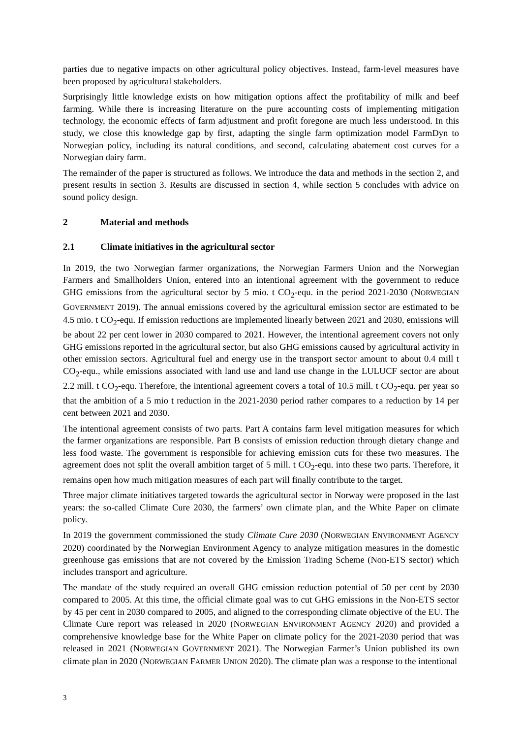parties due to negative impacts on other agricultural policy objectives. Instead, farm-level measures have been proposed by agricultural stakeholders.
Surprisingly little knowledge exists on how mitigation options affect the profitability of milk and beef farming. While there is increasing literature on the pure accounting costs of implementing mitigation technology, the economic effects of farm adjustment and profit foregone are much less understood. In this study, we close this knowledge gap by first, adapting the single farm optimization model FarmDyn to Norwegian policy, including its natural conditions, and second, calculating abatement cost curves for a Norwegian dairy farm.
The remainder of the paper is structured as follows. We introduce the data and methods in the section 2, and present results in section 3. Results are discussed in section 4, while section 5 concludes with advice on sound policy design.
2 Material and methods
2.1 Climate initiatives in the agricultural sector
In 2019, the two Norwegian farmer organizations, the Norwegian Farmers Union and the Norwegian Farmers and Smallholders Union, entered into an intentional agreement with the government to reduce GHG emissions from the agricultural sector by 5 mio. t CO<sub>2</sub>-equ. in the period 2021-2030 (NORWEGIAN GOVERNMENT 2019). The annual emissions covered by the agricultural emission sector are estimated to be 4.5 mio. t CO<sub>2</sub>-equ. If emission reductions are implemented linearly between 2021 and 2030, emissions will be about 22 per cent lower in 2030 compared to 2021. However, the intentional agreement covers not only GHG emissions reported in the agricultural sector, but also GHG emissions caused by agricultural activity in other emission sectors. Agricultural fuel and energy use in the transport sector amount to about 0.4 mill t CO<sub>2</sub>-equ., while emissions associated with land use and land use change in the LULUCF sector are about 2.2 mill. t CO<sub>2</sub>-equ. Therefore, the intentional agreement covers a total of 10.5 mill. t CO<sub>2</sub>-equ. per year so that the ambition of a 5 mio t reduction in the 2021-2030 period rather compares to a reduction by 14 per cent between 2021 and 2030.
The intentional agreement consists of two parts. Part A contains farm level mitigation measures for which the farmer organizations are responsible. Part B consists of emission reduction through dietary change and less food waste. The government is responsible for achieving emission cuts for these two measures. The agreement does not split the overall ambition target of 5 mill. t CO<sub>2</sub>-equ. into these two parts. Therefore, it remains open how much mitigation measures of each part will finally contribute to the target.
Three major climate initiatives targeted towards the agricultural sector in Norway were proposed in the last years: the so-called Climate Cure 2030, the farmers’ own climate plan, and the White Paper on climate policy.
In 2019 the government commissioned the study Climate Cure 2030 (NORWEGIAN ENVIRONMENT AGENCY 2020) coordinated by the Norwegian Environment Agency to analyze mitigation measures in the domestic greenhouse gas emissions that are not covered by the Emission Trading Scheme (Non-ETS sector) which includes transport and agriculture.
The mandate of the study required an overall GHG emission reduction potential of 50 per cent by 2030 compared to 2005. At this time, the official climate goal was to cut GHG emissions in the Non-ETS sector by 45 per cent in 2030 compared to 2005, and aligned to the corresponding climate objective of the EU. The Climate Cure report was released in 2020 (NORWEGIAN ENVIRONMENT AGENCY 2020) and provided a comprehensive knowledge base for the White Paper on climate policy for the 2021-2030 period that was released in 2021 (NORWEGIAN GOVERNMENT 2021). The Norwegian Farmer’s Union published its own climate plan in 2020 (NORWEGIAN FARMER UNION 2020). The climate plan was a response to the intentional
3